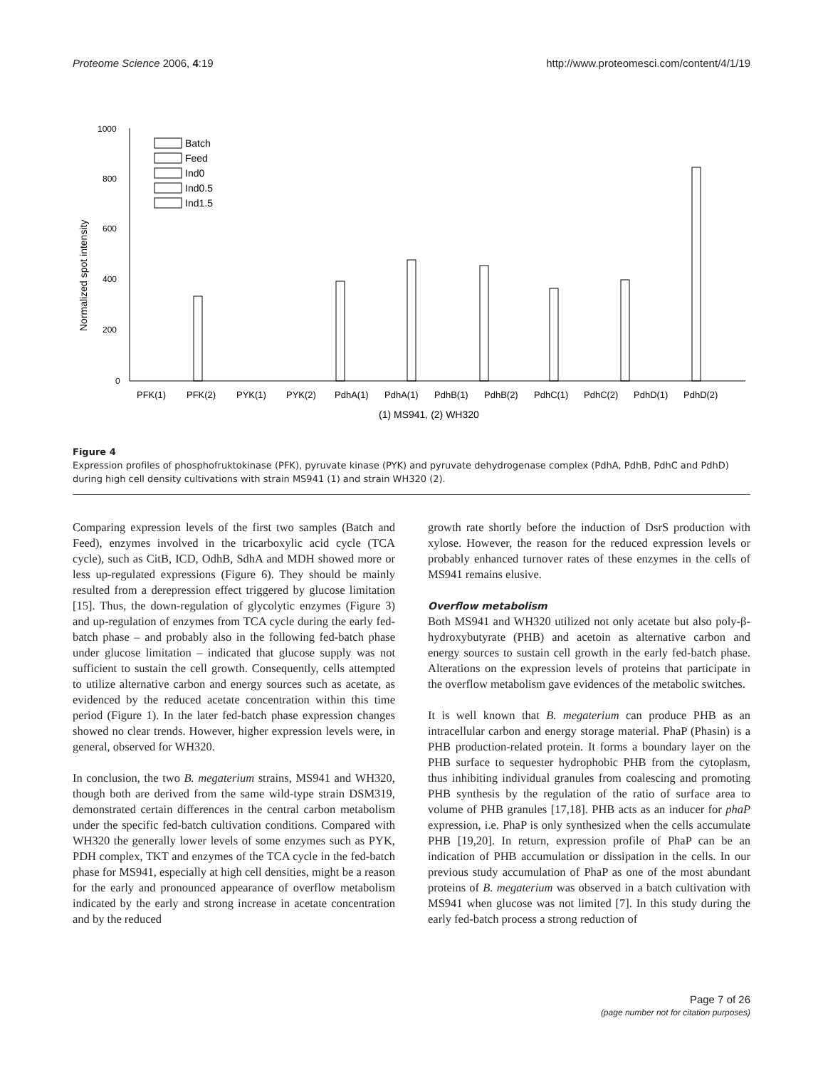Proteome Science 2006, 4:19 http://www.proteomesci.com/content/4/1/19
Normalized spot intensity
1000
800
600
400
200
0
Batch
Feed
Ind0
Ind0.5
Ind1.5
PFK(1)
PFK(2)
PYK(1)
PYK(2)
PdhA(1)
PdhA(1)
PdhB(1)
PdhB(2)
PdhC(1)
PdhC(2)
PdhD(1)
PdhD(2)
(1) MS941, (2) WH320
Figure 4
Expression profiles of phosphofruktokinase (PFK), pyruvate kinase (PYK) and pyruvate dehydrogenase complex (PdhA, PdhB, PdhC and PdhD) during high cell density cultivations with strain MS941 (1) and strain WH320 (2).
Comparing expression levels of the first two samples (Batch and Feed), enzymes involved in the tricarboxylic acid cycle (TCA cycle), such as CitB, ICD, OdhB, SdhA and MDH showed more or less up-regulated expressions (Figure 6). They should be mainly resulted from a derepression effect triggered by glucose limitation [15]. Thus, the down-regulation of glycolytic enzymes (Figure 3) and up-regulation of enzymes from TCA cycle during the early fed-batch phase – and probably also in the following fed-batch phase under glucose limitation – indicated that glucose supply was not sufficient to sustain the cell growth. Consequently, cells attempted to utilize alternative carbon and energy sources such as acetate, as evidenced by the reduced acetate concentration within this time period (Figure 1). In the later fed-batch phase expression changes showed no clear trends. However, higher expression levels were, in general, observed for WH320.
In conclusion, the two B. megaterium strains, MS941 and WH320, though both are derived from the same wild-type strain DSM319, demonstrated certain differences in the central carbon metabolism under the specific fed-batch cultivation conditions. Compared with WH320 the generally lower levels of some enzymes such as PYK, PDH complex, TKT and enzymes of the TCA cycle in the fed-batch phase for MS941, especially at high cell densities, might be a reason for the early and pronounced appearance of overflow metabolism indicated by the early and strong increase in acetate concentration and by the reduced
growth rate shortly before the induction of DsrS production with xylose. However, the reason for the reduced expression levels or probably enhanced turnover rates of these enzymes in the cells of MS941 remains elusive.
Overflow metabolism
Both MS941 and WH320 utilized not only acetate but also poly-β-hydroxybutyrate (PHB) and acetoin as alternative carbon and energy sources to sustain cell growth in the early fed-batch phase. Alterations on the expression levels of proteins that participate in the overflow metabolism gave evidences of the metabolic switches.
It is well known that B. megaterium can produce PHB as an intracellular carbon and energy storage material. PhaP (Phasin) is a PHB production-related protein. It forms a boundary layer on the PHB surface to sequester hydrophobic PHB from the cytoplasm, thus inhibiting individual granules from coalescing and promoting PHB synthesis by the regulation of the ratio of surface area to volume of PHB granules [17,18]. PHB acts as an inducer for phaP expression, i.e. PhaP is only synthesized when the cells accumulate PHB [19,20]. In return, expression profile of PhaP can be an indication of PHB accumulation or dissipation in the cells. In our previous study accumulation of PhaP as one of the most abundant proteins of B. megaterium was observed in a batch cultivation with MS941 when glucose was not limited [7]. In this study during the early fed-batch process a strong reduction of
Page 7 of 26
(page number not for citation purposes)